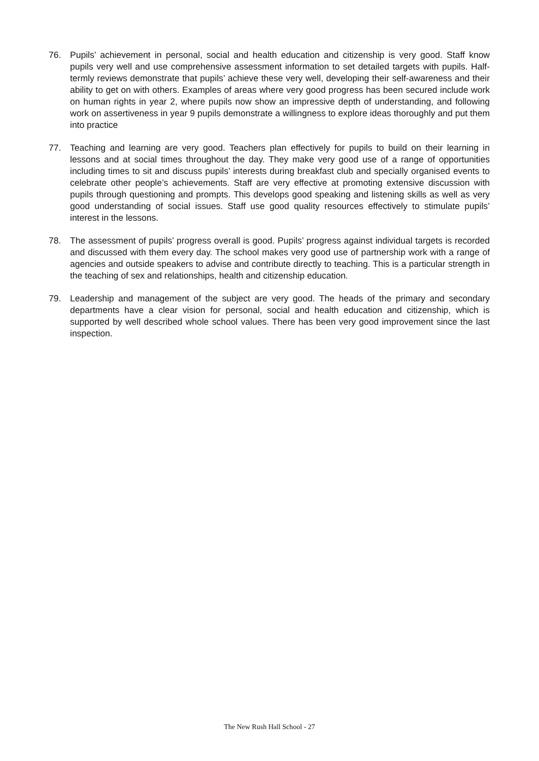76. Pupils’ achievement in personal, social and health education and citizenship is very good. Staff know pupils very well and use comprehensive assessment information to set detailed targets with pupils. Half-termly reviews demonstrate that pupils’ achieve these very well, developing their self-awareness and their ability to get on with others. Examples of areas where very good progress has been secured include work on human rights in year 2, where pupils now show an impressive depth of understanding, and following work on assertiveness in year 9 pupils demonstrate a willingness to explore ideas thoroughly and put them into practice
77. Teaching and learning are very good. Teachers plan effectively for pupils to build on their learning in lessons and at social times throughout the day. They make very good use of a range of opportunities including times to sit and discuss pupils’ interests during breakfast club and specially organised events to celebrate other people’s achievements. Staff are very effective at promoting extensive discussion with pupils through questioning and prompts. This develops good speaking and listening skills as well as very good understanding of social issues. Staff use good quality resources effectively to stimulate pupils’ interest in the lessons.
78. The assessment of pupils’ progress overall is good. Pupils’ progress against individual targets is recorded and discussed with them every day. The school makes very good use of partnership work with a range of agencies and outside speakers to advise and contribute directly to teaching. This is a particular strength in the teaching of sex and relationships, health and citizenship education.
79. Leadership and management of the subject are very good. The heads of the primary and secondary departments have a clear vision for personal, social and health education and citizenship, which is supported by well described whole school values. There has been very good improvement since the last inspection.
The New Rush Hall School - 27